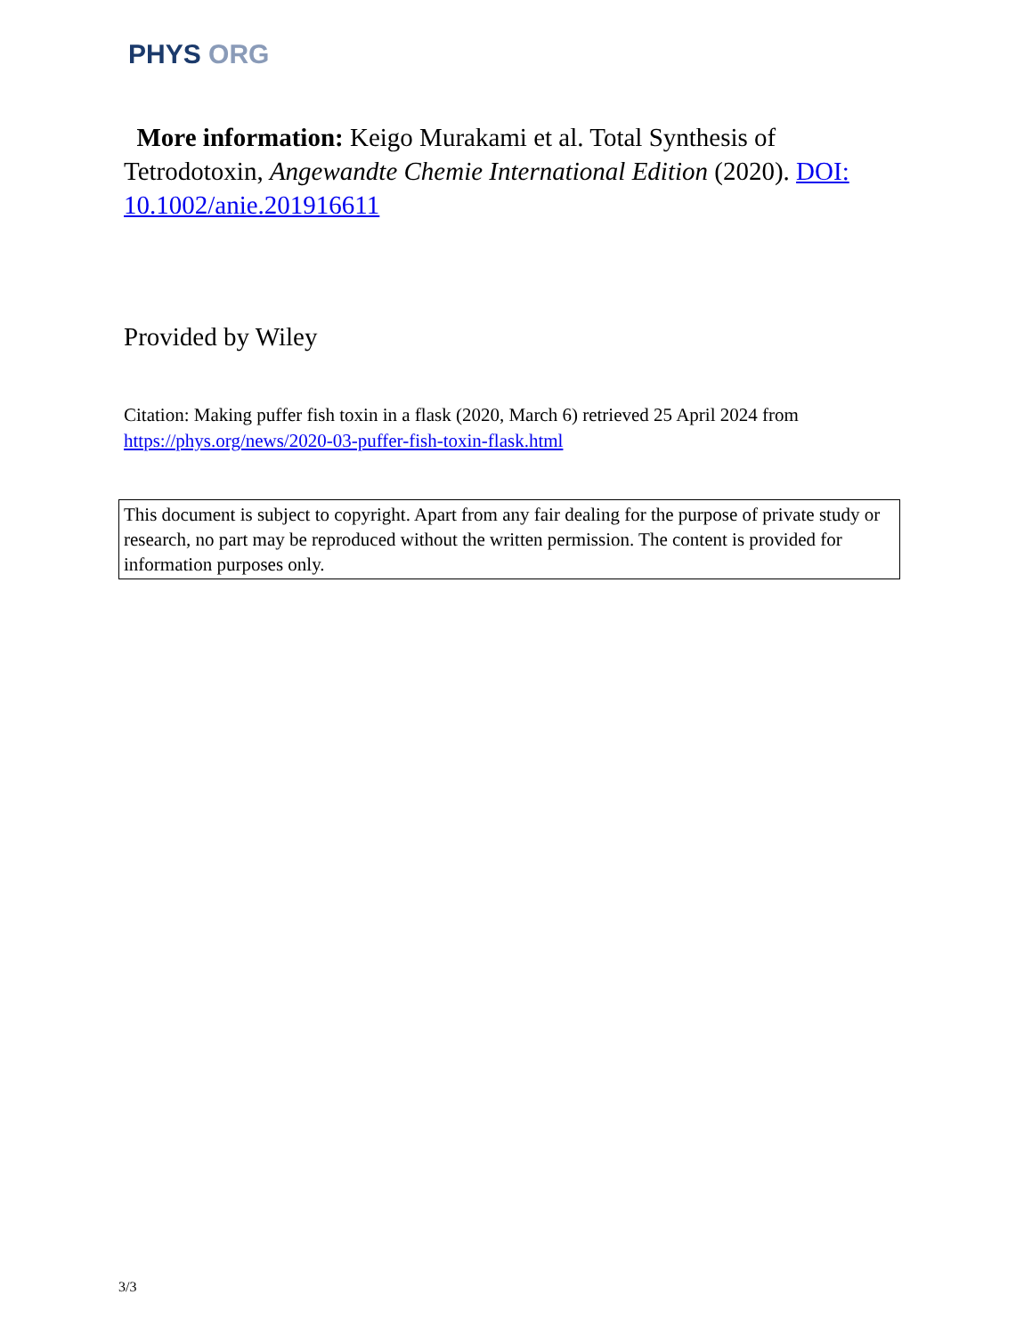PHYS ORG
More information: Keigo Murakami et al. Total Synthesis of Tetrodotoxin, Angewandte Chemie International Edition (2020). DOI: 10.1002/anie.201916611
Provided by Wiley
Citation: Making puffer fish toxin in a flask (2020, March 6) retrieved 25 April 2024 from https://phys.org/news/2020-03-puffer-fish-toxin-flask.html
This document is subject to copyright. Apart from any fair dealing for the purpose of private study or research, no part may be reproduced without the written permission. The content is provided for information purposes only.
3/3